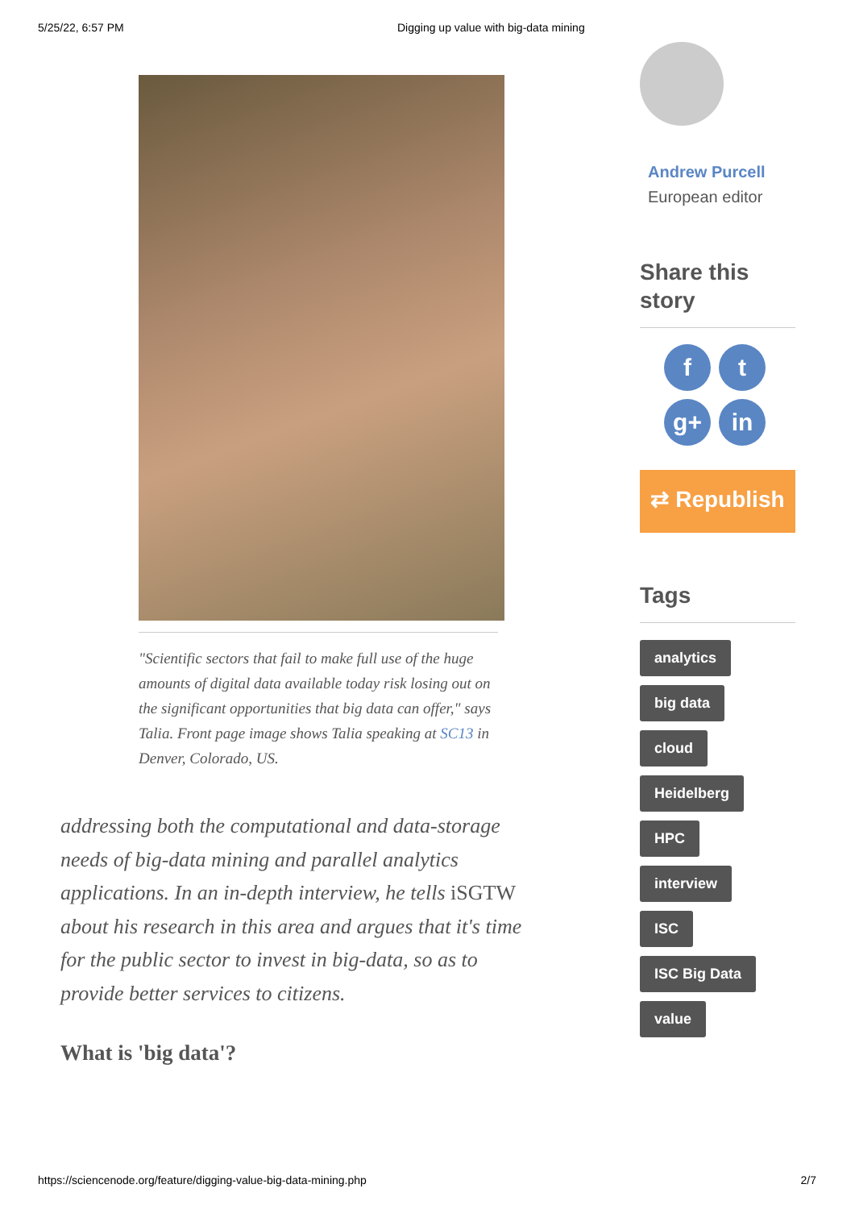5/25/22, 6:57 PM Digging up value with big-data mining
"Scientific sectors that fail to make full use of the huge amounts of digital data available today risk losing out on the significant opportunities that big data can offer," says Talia. Front page image shows Talia speaking at SC13 in Denver, Colorado, US.
addressing both the computational and data-storage needs of big-data mining and parallel analytics applications. In an in-depth interview, he tells iSGTW about his research in this area and argues that it's time for the public sector to invest in big-data, so as to provide better services to citizens.
What is 'big data'?
Andrew Purcell
European editor
Share this story
f
t
g+
in
⇄ Republish
Tags
analytics
big data
cloud
Heidelberg
HPC
interview
ISC
ISC Big Data
value
https://sciencenode.org/feature/digging-value-big-data-mining.php 2/7